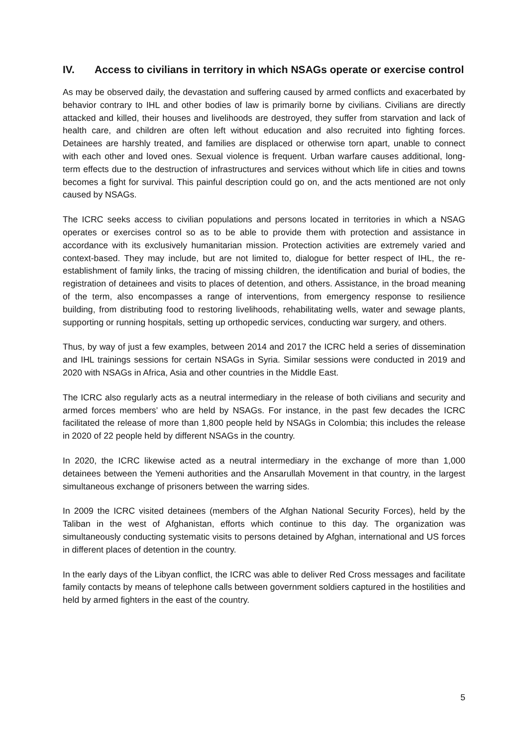IV. Access to civilians in territory in which NSAGs operate or exercise control
As may be observed daily, the devastation and suffering caused by armed conflicts and exacerbated by behavior contrary to IHL and other bodies of law is primarily borne by civilians. Civilians are directly attacked and killed, their houses and livelihoods are destroyed, they suffer from starvation and lack of health care, and children are often left without education and also recruited into fighting forces. Detainees are harshly treated, and families are displaced or otherwise torn apart, unable to connect with each other and loved ones. Sexual violence is frequent. Urban warfare causes additional, long-term effects due to the destruction of infrastructures and services without which life in cities and towns becomes a fight for survival. This painful description could go on, and the acts mentioned are not only caused by NSAGs.
The ICRC seeks access to civilian populations and persons located in territories in which a NSAG operates or exercises control so as to be able to provide them with protection and assistance in accordance with its exclusively humanitarian mission. Protection activities are extremely varied and context-based. They may include, but are not limited to, dialogue for better respect of IHL, the re-establishment of family links, the tracing of missing children, the identification and burial of bodies, the registration of detainees and visits to places of detention, and others. Assistance, in the broad meaning of the term, also encompasses a range of interventions, from emergency response to resilience building, from distributing food to restoring livelihoods, rehabilitating wells, water and sewage plants, supporting or running hospitals, setting up orthopedic services, conducting war surgery, and others.
Thus, by way of just a few examples, between 2014 and 2017 the ICRC held a series of dissemination and IHL trainings sessions for certain NSAGs in Syria. Similar sessions were conducted in 2019 and 2020 with NSAGs in Africa, Asia and other countries in the Middle East.
The ICRC also regularly acts as a neutral intermediary in the release of both civilians and security and armed forces members’ who are held by NSAGs. For instance, in the past few decades the ICRC facilitated the release of more than 1,800 people held by NSAGs in Colombia; this includes the release in 2020 of 22 people held by different NSAGs in the country.
In 2020, the ICRC likewise acted as a neutral intermediary in the exchange of more than 1,000 detainees between the Yemeni authorities and the Ansarullah Movement in that country, in the largest simultaneous exchange of prisoners between the warring sides.
In 2009 the ICRC visited detainees (members of the Afghan National Security Forces), held by the Taliban in the west of Afghanistan, efforts which continue to this day. The organization was simultaneously conducting systematic visits to persons detained by Afghan, international and US forces in different places of detention in the country.
In the early days of the Libyan conflict, the ICRC was able to deliver Red Cross messages and facilitate family contacts by means of telephone calls between government soldiers captured in the hostilities and held by armed fighters in the east of the country.
5